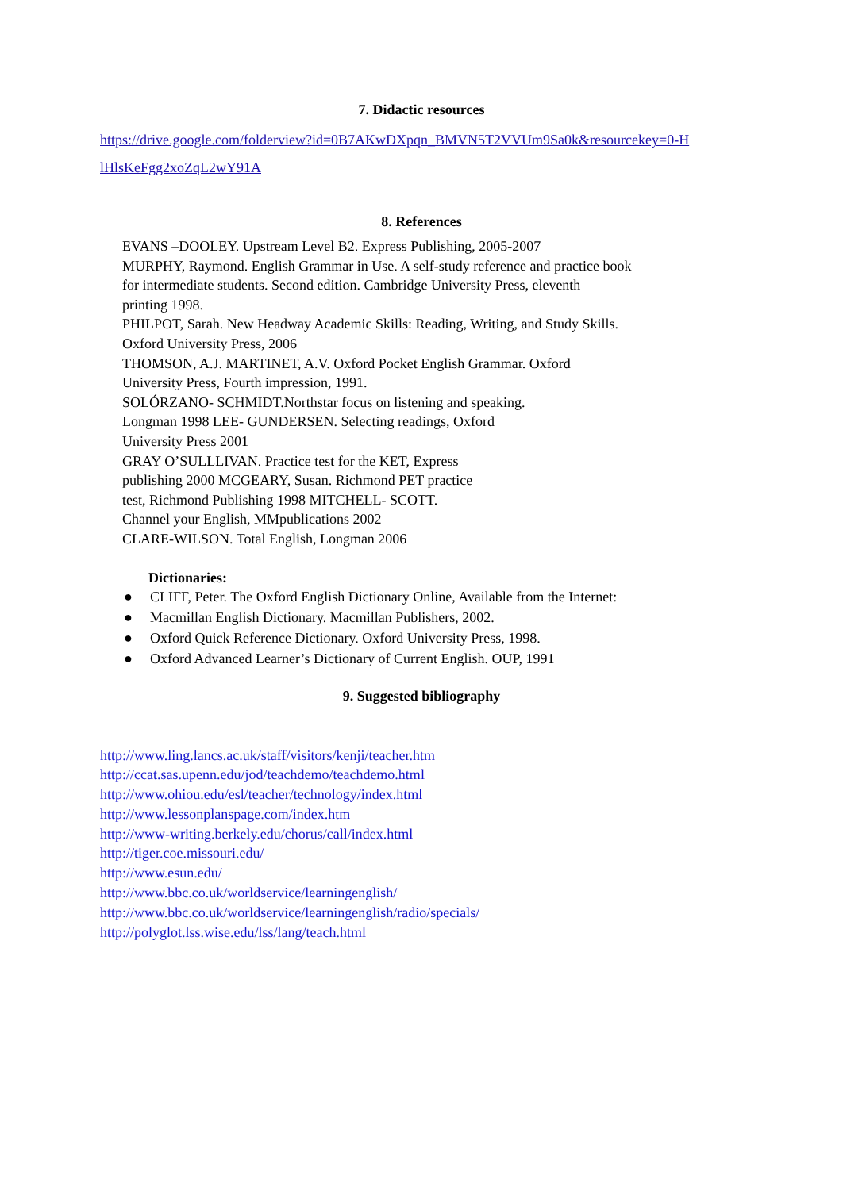7. Didactic resources
https://drive.google.com/folderview?id=0B7AKwDXpqn_BMVN5T2VVUm9Sa0k&resourcekey=0-H lHlsKeFgg2xoZqL2wY91A
8. References
EVANS –DOOLEY. Upstream Level B2. Express Publishing, 2005-2007
MURPHY, Raymond. English Grammar in Use. A self-study reference and practice book
for intermediate students. Second edition. Cambridge University Press, eleventh
printing 1998.
PHILPOT, Sarah. New Headway Academic Skills: Reading, Writing, and Study Skills.
Oxford University Press, 2006
THOMSON, A.J. MARTINET, A.V. Oxford Pocket English Grammar. Oxford
University Press, Fourth impression, 1991.
SOLÓRZANO- SCHMIDT.Northstar focus on listening and speaking.
Longman 1998 LEE- GUNDERSEN. Selecting readings, Oxford
University Press 2001
GRAY O’SULLLIVAN. Practice test for the KET, Express
publishing 2000 MCGEARY, Susan. Richmond PET practice
test, Richmond Publishing 1998 MITCHELL- SCOTT.
Channel your English, MMpublications 2002
CLARE-WILSON. Total English, Longman 2006
Dictionaries:
● CLIFF, Peter. The Oxford English Dictionary Online, Available from the Internet:
● Macmillan English Dictionary. Macmillan Publishers, 2002.
● Oxford Quick Reference Dictionary. Oxford University Press, 1998.
● Oxford Advanced Learner’s Dictionary of Current English. OUP, 1991
9. Suggested bibliography
http://www.ling.lancs.ac.uk/staff/visitors/kenji/teacher.htm
http://ccat.sas.upenn.edu/jod/teachdemo/teachdemo.html
http://www.ohiou.edu/esl/teacher/technology/index.html
http://www.lessonplanspage.com/index.htm
http://www-writing.berkely.edu/chorus/call/index.html
http://tiger.coe.missouri.edu/
http://www.esun.edu/
http://www.bbc.co.uk/worldservice/learningenglish/
http://www.bbc.co.uk/worldservice/learningenglish/radio/specials/
http://polyglot.lss.wise.edu/lss/lang/teach.html